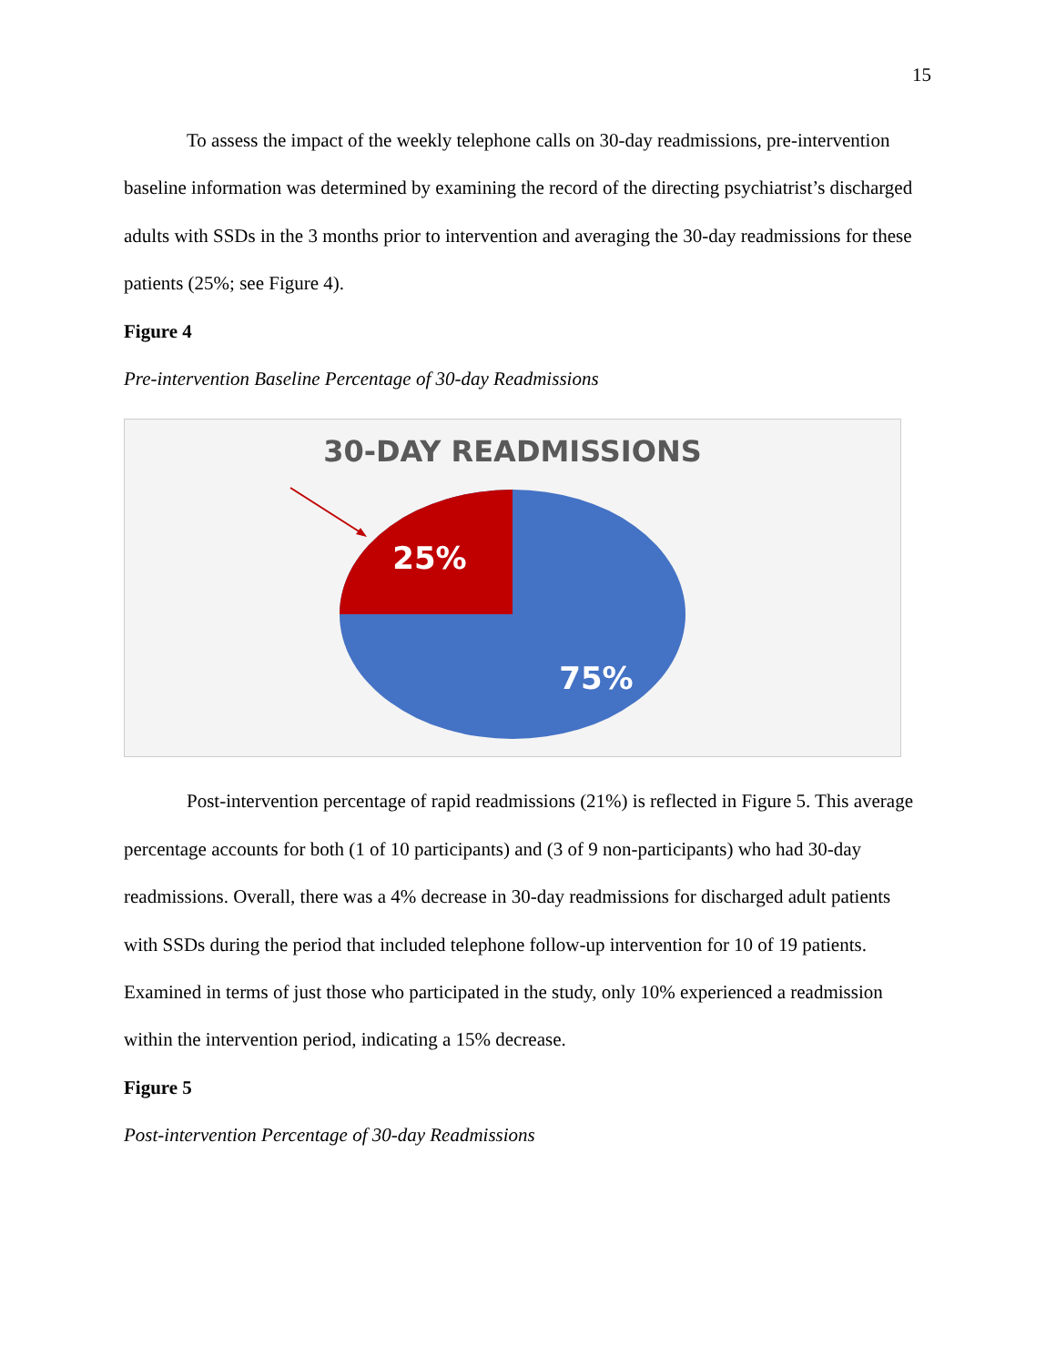15
To assess the impact of the weekly telephone calls on 30-day readmissions, pre-intervention baseline information was determined by examining the record of the directing psychiatrist’s discharged adults with SSDs in the 3 months prior to intervention and averaging the 30-day readmissions for these patients (25%; see Figure 4).
Figure 4
Pre-intervention Baseline Percentage of 30-day Readmissions
30-DAY READMISSIONS
25%
75%
Post-intervention percentage of rapid readmissions (21%) is reflected in Figure 5. This average percentage accounts for both (1 of 10 participants) and (3 of 9 non-participants) who had 30-day readmissions. Overall, there was a 4% decrease in 30-day readmissions for discharged adult patients with SSDs during the period that included telephone follow-up intervention for 10 of 19 patients. Examined in terms of just those who participated in the study, only 10% experienced a readmission within the intervention period, indicating a 15% decrease.
Figure 5
Post-intervention Percentage of 30-day Readmissions